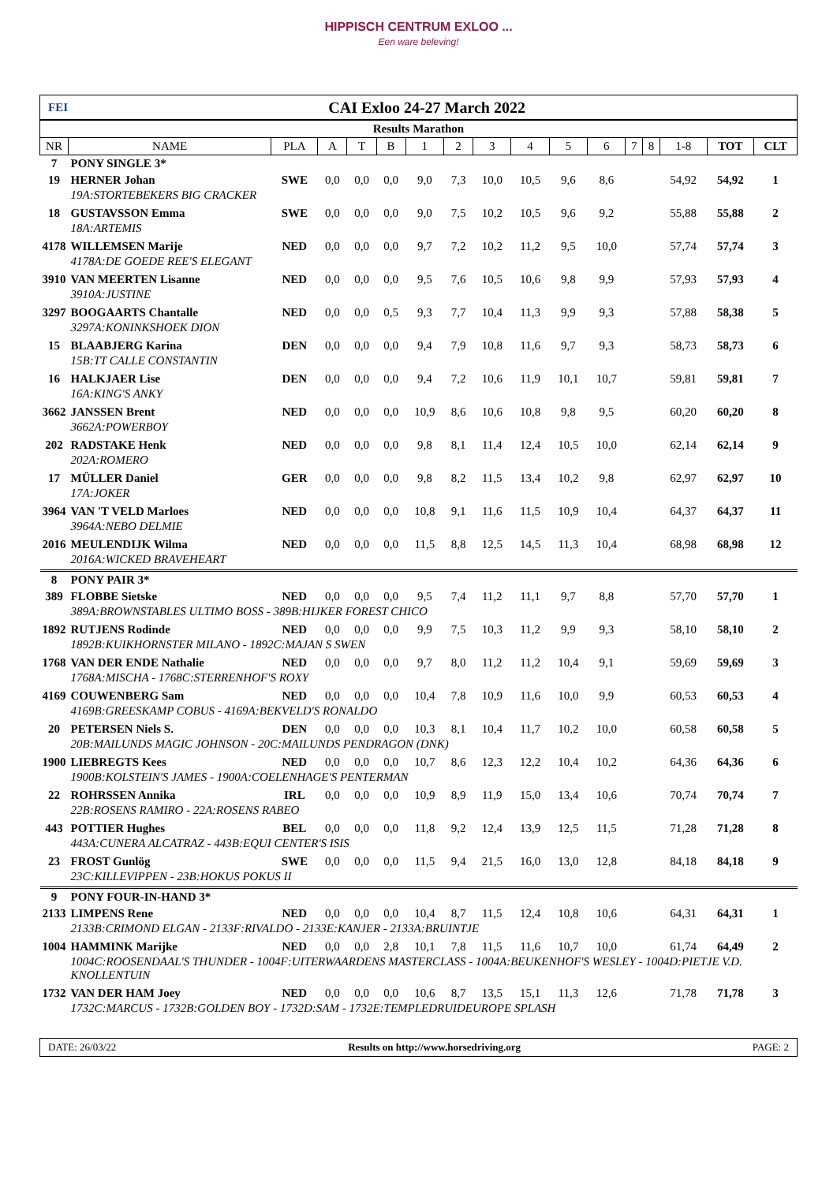HIPPISCH CENTRUM EXLOO ...
Een ware beleving!
FEI CAI Exloo 24-27 March 2022
| Results Marathon | | | | | | | | | | | | | | | | |
| --- | --- | --- | --- | --- | --- | --- | --- | --- | --- | --- | --- | --- | --- | --- | --- | --- |
| NR | NAME | PLA | A | T | B | 1 | 2 | 3 | 4 | 5 | 6 | 7 | 8 | 1-8 | TOT | CLT |
| 7 | PONY SINGLE 3* | | | | | | | | | | | | | | | |
| 19 | HERNER Johan | SWE | 0,0 | 0,0 | 0,0 | 9,0 | 7,3 | 10,0 | 10,5 | 9,6 | 8,6 | | | 54,92 | 54,92 | 1 |
| | 19A:STORTEBEKERS BIG CRACKER | | | | | | | | | | | | | | | |
| 18 | GUSTAVSSON Emma | SWE | 0,0 | 0,0 | 0,0 | 9,0 | 7,5 | 10,2 | 10,5 | 9,6 | 9,2 | | | 55,88 | 55,88 | 2 |
| | 18A:ARTEMIS | | | | | | | | | | | | | | | |
| 4178 | WILLEMSEN Marije | NED | 0,0 | 0,0 | 0,0 | 9,7 | 7,2 | 10,2 | 11,2 | 9,5 | 10,0 | | | 57,74 | 57,74 | 3 |
| | 4178A:DE GOEDE REE'S ELEGANT | | | | | | | | | | | | | | | |
| 3910 | VAN MEERTEN Lisanne | NED | 0,0 | 0,0 | 0,0 | 9,5 | 7,6 | 10,5 | 10,6 | 9,8 | 9,9 | | | 57,93 | 57,93 | 4 |
| | 3910A:JUSTINE | | | | | | | | | | | | | | | |
| 3297 | BOOGAARTS Chantalle | NED | 0,0 | 0,0 | 0,5 | 9,3 | 7,7 | 10,4 | 11,3 | 9,9 | 9,3 | | | 57,88 | 58,38 | 5 |
| | 3297A:KONINKSHOEK DION | | | | | | | | | | | | | | | |
| 15 | BLAABJERG Karina | DEN | 0,0 | 0,0 | 0,0 | 9,4 | 7,9 | 10,8 | 11,6 | 9,7 | 9,3 | | | 58,73 | 58,73 | 6 |
| | 15B:TT CALLE CONSTANTIN | | | | | | | | | | | | | | | |
| 16 | HALKJAER Lise | DEN | 0,0 | 0,0 | 0,0 | 9,4 | 7,2 | 10,6 | 11,9 | 10,1 | 10,7 | | | 59,81 | 59,81 | 7 |
| | 16A:KING'S ANKY | | | | | | | | | | | | | | | |
| 3662 | JANSSEN Brent | NED | 0,0 | 0,0 | 0,0 | 10,9 | 8,6 | 10,6 | 10,8 | 9,8 | 9,5 | | | 60,20 | 60,20 | 8 |
| | 3662A:POWERBOY | | | | | | | | | | | | | | | |
| 202 | RADSTAKE Henk | NED | 0,0 | 0,0 | 0,0 | 9,8 | 8,1 | 11,4 | 12,4 | 10,5 | 10,0 | | | 62,14 | 62,14 | 9 |
| | 202A:ROMERO | | | | | | | | | | | | | | | |
| 17 | MÜLLER Daniel | GER | 0,0 | 0,0 | 0,0 | 9,8 | 8,2 | 11,5 | 13,4 | 10,2 | 9,8 | | | 62,97 | 62,97 | 10 |
| | 17A:JOKER | | | | | | | | | | | | | | | |
| 3964 | VAN 'T VELD Marloes | NED | 0,0 | 0,0 | 0,0 | 10,8 | 9,1 | 11,6 | 11,5 | 10,9 | 10,4 | | | 64,37 | 64,37 | 11 |
| | 3964A:NEBO DELMIE | | | | | | | | | | | | | | | |
| 2016 | MEULENDIJK Wilma | NED | 0,0 | 0,0 | 0,0 | 11,5 | 8,8 | 12,5 | 14,5 | 11,3 | 10,4 | | | 68,98 | 68,98 | 12 |
| | 2016A:WICKED BRAVEHEART | | | | | | | | | | | | | | | |
| 8 | PONY PAIR 3* | | | | | | | | | | | | | | | |
| 389 | FLOBBE Sietske | NED | 0,0 | 0,0 | 0,0 | 9,5 | 7,4 | 11,2 | 11,1 | 9,7 | 8,8 | | | 57,70 | 57,70 | 1 |
| | 389A:BROWNSTABLES ULTIMO BOSS - 389B:HIJKER FOREST CHICO | | | | | | | | | | | | | | | |
| 1892 | RUTJENS Rodinde | NED | 0,0 | 0,0 | 0,0 | 9,9 | 7,5 | 10,3 | 11,2 | 9,9 | 9,3 | | | 58,10 | 58,10 | 2 |
| | 1892B:KUIKHORNSTER MILANO - 1892C:MAJAN S SWEN | | | | | | | | | | | | | | | |
| 1768 | VAN DER ENDE Nathalie | NED | 0,0 | 0,0 | 0,0 | 9,7 | 8,0 | 11,2 | 11,2 | 10,4 | 9,1 | | | 59,69 | 59,69 | 3 |
| | 1768A:MISCHA - 1768C:STERRENHOF'S ROXY | | | | | | | | | | | | | | | |
| 4169 | COUWENBERG Sam | NED | 0,0 | 0,0 | 0,0 | 10,4 | 7,8 | 10,9 | 11,6 | 10,0 | 9,9 | | | 60,53 | 60,53 | 4 |
| | 4169B:GREESKAMP COBUS - 4169A:BEKVELD'S RONALDO | | | | | | | | | | | | | | | |
| 20 | PETERSEN Niels S. | DEN | 0,0 | 0,0 | 0,0 | 10,3 | 8,1 | 10,4 | 11,7 | 10,2 | 10,0 | | | 60,58 | 60,58 | 5 |
| | 20B:MAILUNDS MAGIC JOHNSON - 20C:MAILUNDS PENDRAGON (DNK) | | | | | | | | | | | | | | | |
| 1900 | LIEBREGTS Kees | NED | 0,0 | 0,0 | 0,0 | 10,7 | 8,6 | 12,3 | 12,2 | 10,4 | 10,2 | | | 64,36 | 64,36 | 6 |
| | 1900B:KOLSTEIN'S JAMES - 1900A:COELENHAGE'S PENTERMAN | | | | | | | | | | | | | | | |
| 22 | ROHRSSEN Annika | IRL | 0,0 | 0,0 | 0,0 | 10,9 | 8,9 | 11,9 | 15,0 | 13,4 | 10,6 | | | 70,74 | 70,74 | 7 |
| | 22B:ROSENS RAMIRO - 22A:ROSENS RABEO | | | | | | | | | | | | | | | |
| 443 | POTTIER Hughes | BEL | 0,0 | 0,0 | 0,0 | 11,8 | 9,2 | 12,4 | 13,9 | 12,5 | 11,5 | | | 71,28 | 71,28 | 8 |
| | 443A:CUNERA ALCATRAZ - 443B:EQUI CENTER'S ISIS | | | | | | | | | | | | | | | |
| 23 | FROST Gunlög | SWE | 0,0 | 0,0 | 0,0 | 11,5 | 9,4 | 21,5 | 16,0 | 13,0 | 12,8 | | | 84,18 | 84,18 | 9 |
| | 23C:KILLEVIPPEN - 23B:HOKUS POKUS II | | | | | | | | | | | | | | | |
| 9 | PONY FOUR-IN-HAND 3* | | | | | | | | | | | | | | | |
| 2133 | LIMPENS Rene | NED | 0,0 | 0,0 | 0,0 | 10,4 | 8,7 | 11,5 | 12,4 | 10,8 | 10,6 | | | 64,31 | 64,31 | 1 |
| | 2133B:CRIMOND ELGAN - 2133F:RIVALDO - 2133E:KANJER - 2133A:BRUINTJE | | | | | | | | | | | | | | | |
| 1004 | HAMMINK Marijke | NED | 0,0 | 0,0 | 2,8 | 10,1 | 7,8 | 11,5 | 11,6 | 10,7 | 10,0 | | | 61,74 | 64,49 | 2 |
| | 1004C:ROOSENDAAL'S THUNDER - 1004F:UITERWAARDENS MASTERCLASS - 1004A:BEUKENHOF'S WESLEY - 1004D:PIETJE V.D. KNOLLENTUIN | | | | | | | | | | | | | | | |
| 1732 | VAN DER HAM Joey | NED | 0,0 | 0,0 | 0,0 | 10,6 | 8,7 | 13,5 | 15,1 | 11,3 | 12,6 | | | 71,78 | 71,78 | 3 |
| | 1732C:MARCUS - 1732B:GOLDEN BOY - 1732D:SAM - 1732E:TEMPLEDRUIDEUROPE SPLASH | | | | | | | | | | | | | | | |
DATE: 26/03/22 Results on http://www.horsedriving.org PAGE: 2